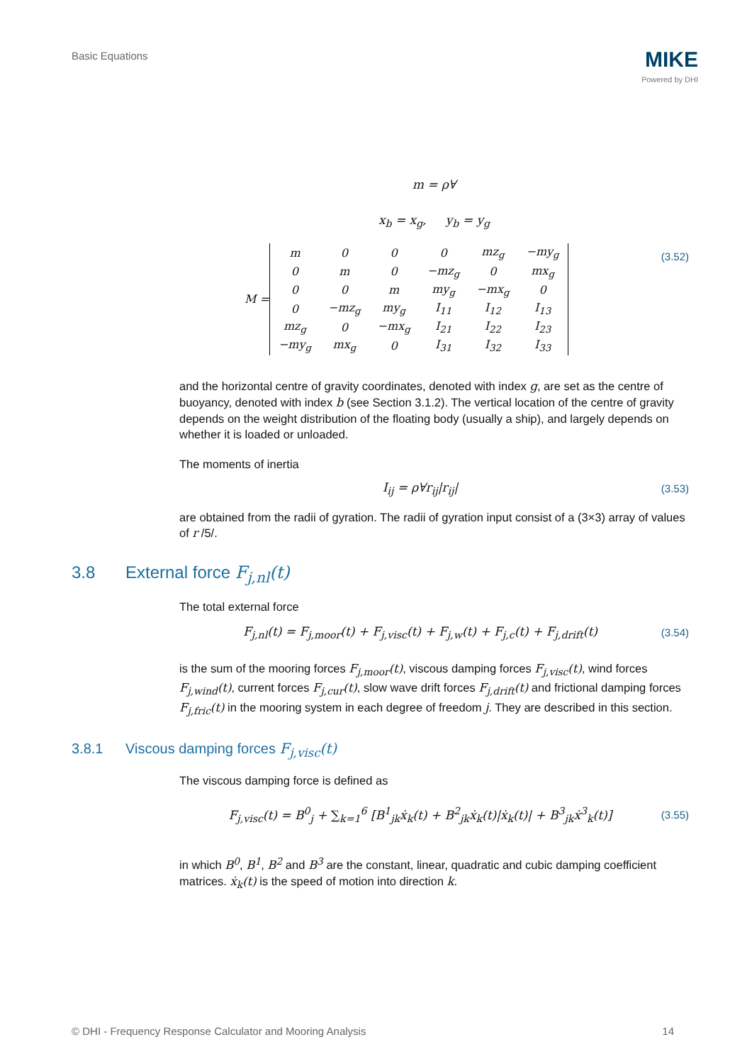Basic Equations
MIKE
Powered by DHI
m = ρ∀
x<sub>b</sub> = x<sub>g</sub>, y<sub>b</sub> = y<sub>g</sub>
M =
| m | 0 | 0 | 0 | mz<sub>g</sub> | −my<sub>g</sub> |
| 0 | m | 0 | −mz<sub>g</sub> | 0 | mx<sub>g</sub> |
| 0 | 0 | m | my<sub>g</sub> | −mx<sub>g</sub> | 0 |
| 0 | −mz<sub>g</sub> | my<sub>g</sub> | I<sub>11</sub> | I<sub>12</sub> | I<sub>13</sub> |
| mz<sub>g</sub> | 0 | −mx<sub>g</sub> | I<sub>21</sub> | I<sub>22</sub> | I<sub>23</sub> |
| −my<sub>g</sub> | mx<sub>g</sub> | 0 | I<sub>31</sub> | I<sub>32</sub> | I<sub>33</sub> |
(3.52)
and the horizontal centre of gravity coordinates, denoted with index g, are set as the centre of buoyancy, denoted with index b (see Section 3.1.2). The vertical location of the centre of gravity depends on the weight distribution of the floating body (usually a ship), and largely depends on whether it is loaded or unloaded.
The moments of inertia
I<sub>ij</sub> = ρ∀r<sub>ij</sub>|r<sub>ij</sub>| (3.53)
are obtained from the radii of gyration. The radii of gyration input consist of a (3×3) array of values of r /5/.
3.8 External force F<sub>j,nl</sub>(t)
The total external force
F<sub>j,nl</sub>(t) = F<sub>j,moor</sub>(t) + F<sub>j,visc</sub>(t) + F<sub>j,w</sub>(t) + F<sub>j,c</sub>(t) + F<sub>j,drift</sub>(t)
(3.54)
is the sum of the mooring forces F<sub>j,moor</sub>(t), viscous damping forces F<sub>j,visc</sub>(t), wind forces F<sub>j,wind</sub>(t), current forces F<sub>j,cur</sub>(t), slow wave drift forces F<sub>j,drift</sub>(t) and frictional damping forces F<sub>j,fric</sub>(t) in the mooring system in each degree of freedom j. They are described in this section.
3.8.1 Viscous damping forces F<sub>j,visc</sub>(t)
The viscous damping force is defined as
F<sub>j,visc</sub>(t) = B<sup>0</sup><sub>j</sub> + ∑<sub>k=1</sub><sup>6</sup> [B<sup>1</sup><sub>jk</sub>ẋ<sub>k</sub>(t) + B<sup>2</sup><sub>jk</sub>ẋ<sub>k</sub>(t)|ẋ<sub>k</sub>(t)| + B<sup>3</sup><sub>jk</sub>ẋ<sup>3</sup><sub>k</sub>(t)]
(3.55)
in which B<sup>0</sup>, B<sup>1</sup>, B<sup>2</sup> and B<sup>3</sup> are the constant, linear, quadratic and cubic damping coefficient matrices. ẋ<sub>k</sub>(t) is the speed of motion into direction k.
© DHI - Frequency Response Calculator and Mooring Analysis 14